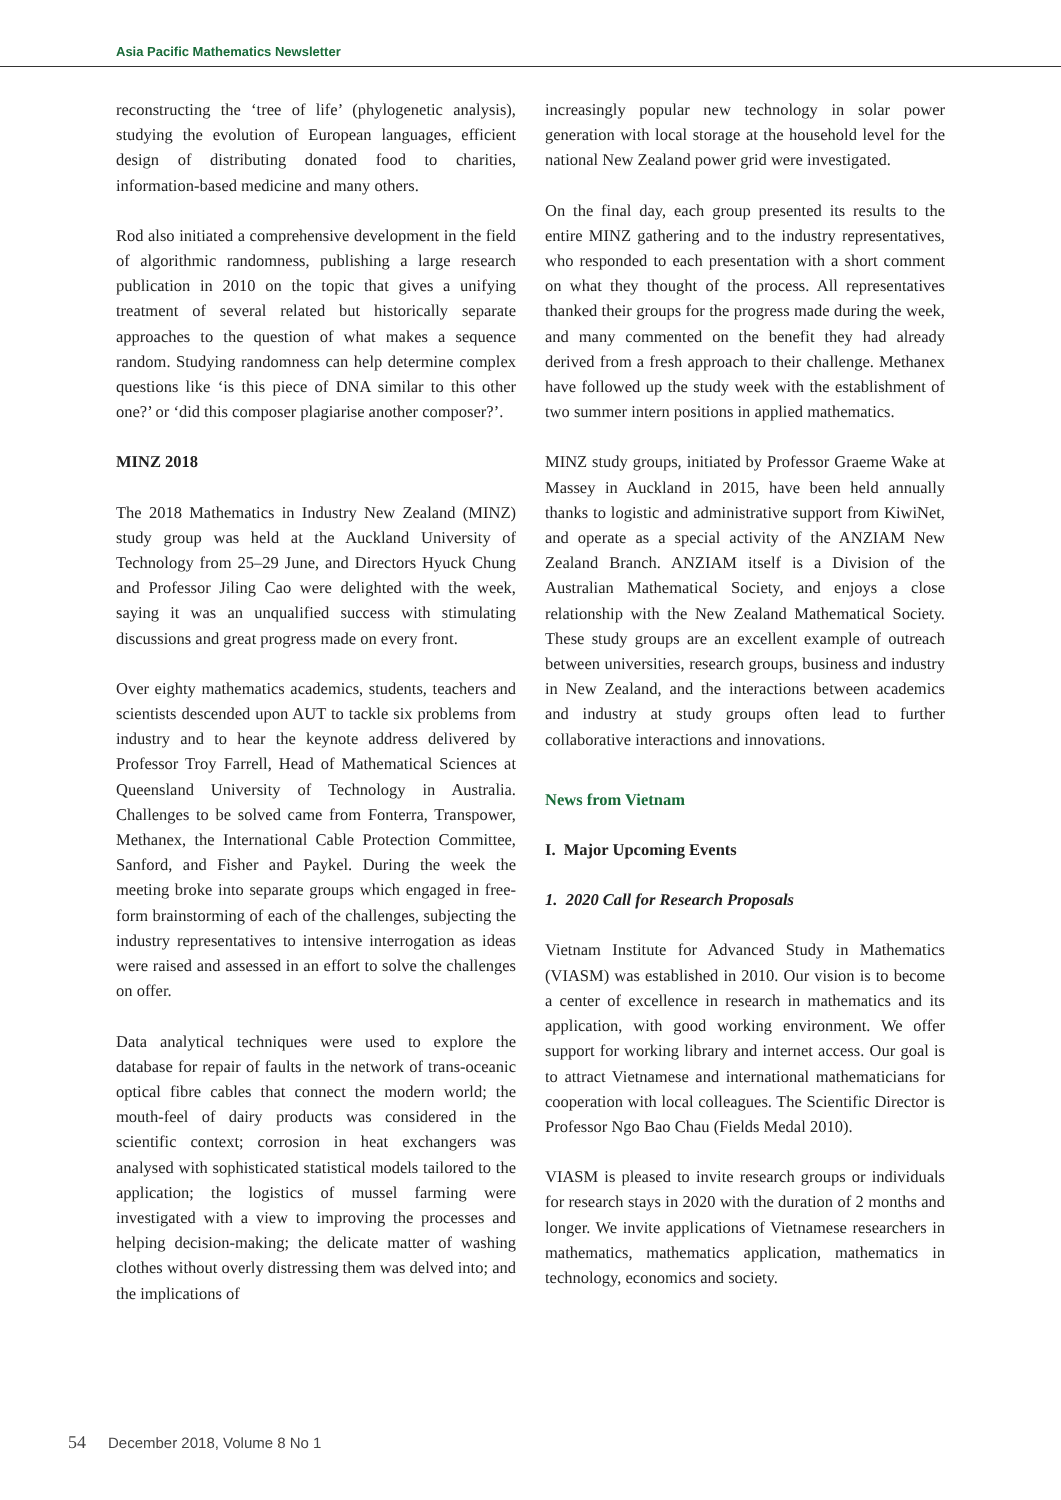Asia Pacific Mathematics Newsletter
reconstructing the ‘tree of life’ (phylogenetic analysis), studying the evolution of European languages, efficient design of distributing donated food to charities, information-based medicine and many others.
Rod also initiated a comprehensive development in the field of algorithmic randomness, publishing a large research publication in 2010 on the topic that gives a unifying treatment of several related but historically separate approaches to the question of what makes a sequence random. Studying randomness can help determine complex questions like ‘is this piece of DNA similar to this other one?’ or ‘did this composer plagiarise another composer?’.
MINZ 2018
The 2018 Mathematics in Industry New Zealand (MINZ) study group was held at the Auckland University of Technology from 25–29 June, and Directors Hyuck Chung and Professor Jiling Cao were delighted with the week, saying it was an unqualified success with stimulating discussions and great progress made on every front.
Over eighty mathematics academics, students, teachers and scientists descended upon AUT to tackle six problems from industry and to hear the keynote address delivered by Professor Troy Farrell, Head of Mathematical Sciences at Queensland University of Technology in Australia. Challenges to be solved came from Fonterra, Transpower, Methanex, the International Cable Protection Committee, Sanford, and Fisher and Paykel. During the week the meeting broke into separate groups which engaged in free-form brainstorming of each of the challenges, subjecting the industry representatives to intensive interrogation as ideas were raised and assessed in an effort to solve the challenges on offer.
Data analytical techniques were used to explore the database for repair of faults in the network of trans-oceanic optical fibre cables that connect the modern world; the mouth-feel of dairy products was considered in the scientific context; corrosion in heat exchangers was analysed with sophisticated statistical models tailored to the application; the logistics of mussel farming were investigated with a view to improving the processes and helping decision-making; the delicate matter of washing clothes without overly distressing them was delved into; and the implications of
increasingly popular new technology in solar power generation with local storage at the household level for the national New Zealand power grid were investigated.
On the final day, each group presented its results to the entire MINZ gathering and to the industry representatives, who responded to each presentation with a short comment on what they thought of the process. All representatives thanked their groups for the progress made during the week, and many commented on the benefit they had already derived from a fresh approach to their challenge. Methanex have followed up the study week with the establishment of two summer intern positions in applied mathematics.
MINZ study groups, initiated by Professor Graeme Wake at Massey in Auckland in 2015, have been held annually thanks to logistic and administrative support from KiwiNet, and operate as a special activity of the ANZIAM New Zealand Branch. ANZIAM itself is a Division of the Australian Mathematical Society, and enjoys a close relationship with the New Zealand Mathematical Society. These study groups are an excellent example of outreach between universities, research groups, business and industry in New Zealand, and the interactions between academics and industry at study groups often lead to further collaborative interactions and innovations.
News from Vietnam
I. Major Upcoming Events
1. 2020 Call for Research Proposals
Vietnam Institute for Advanced Study in Mathematics (VIASM) was established in 2010. Our vision is to become a center of excellence in research in mathematics and its application, with good working environment. We offer support for working library and internet access. Our goal is to attract Vietnamese and international mathematicians for cooperation with local colleagues. The Scientific Director is Professor Ngo Bao Chau (Fields Medal 2010).
VIASM is pleased to invite research groups or individuals for research stays in 2020 with the duration of 2 months and longer. We invite applications of Vietnamese researchers in mathematics, mathematics application, mathematics in technology, economics and society.
54 December 2018, Volume 8 No 1